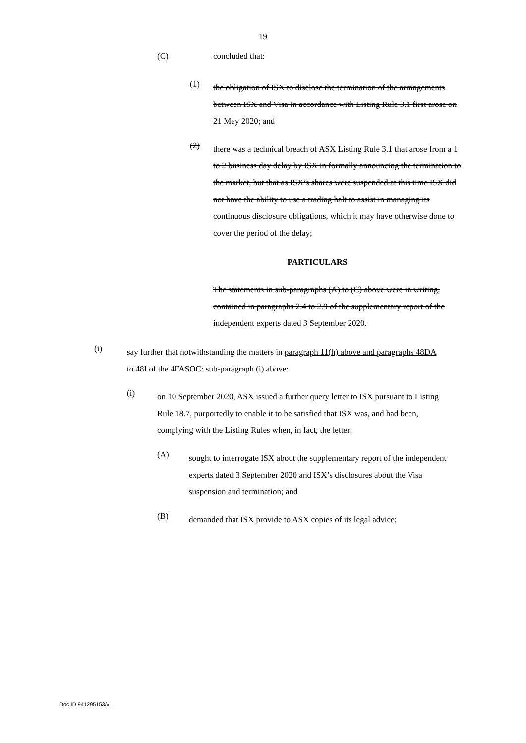19
(C) concluded that:
(1)
the obligation of ISX to disclose the termination of the arrangements between ISX and Visa in accordance with Listing Rule 3.1 first arose on 21 May 2020; and
(2)
there was a technical breach of ASX Listing Rule 3.1 that arose from a 1 to 2 business day delay by ISX in formally announcing the termination to the market, but that as ISX’s shares were suspended at this time ISX did not have the ability to use a trading halt to assist in managing its continuous disclosure obligations, which it may have otherwise done to cover the period of the delay;
PARTICULARS
The statements in sub-paragraphs (A) to (C) above were in writing, contained in paragraphs 2.4 to 2.9 of the supplementary report of the independent experts dated 3 September 2020.
(i)
say further that notwithstanding the matters in paragraph 11(h) above and paragraphs 48DA to 48I of the 4FASOC: sub-paragraph (i) above:
(i)
on 10 September 2020, ASX issued a further query letter to ISX pursuant to Listing Rule 18.7, purportedly to enable it to be satisfied that ISX was, and had been, complying with the Listing Rules when, in fact, the letter:
(A)
sought to interrogate ISX about the supplementary report of the independent experts dated 3 September 2020 and ISX’s disclosures about the Visa suspension and termination; and
(B)
demanded that ISX provide to ASX copies of its legal advice;
Doc ID 941295153/v1